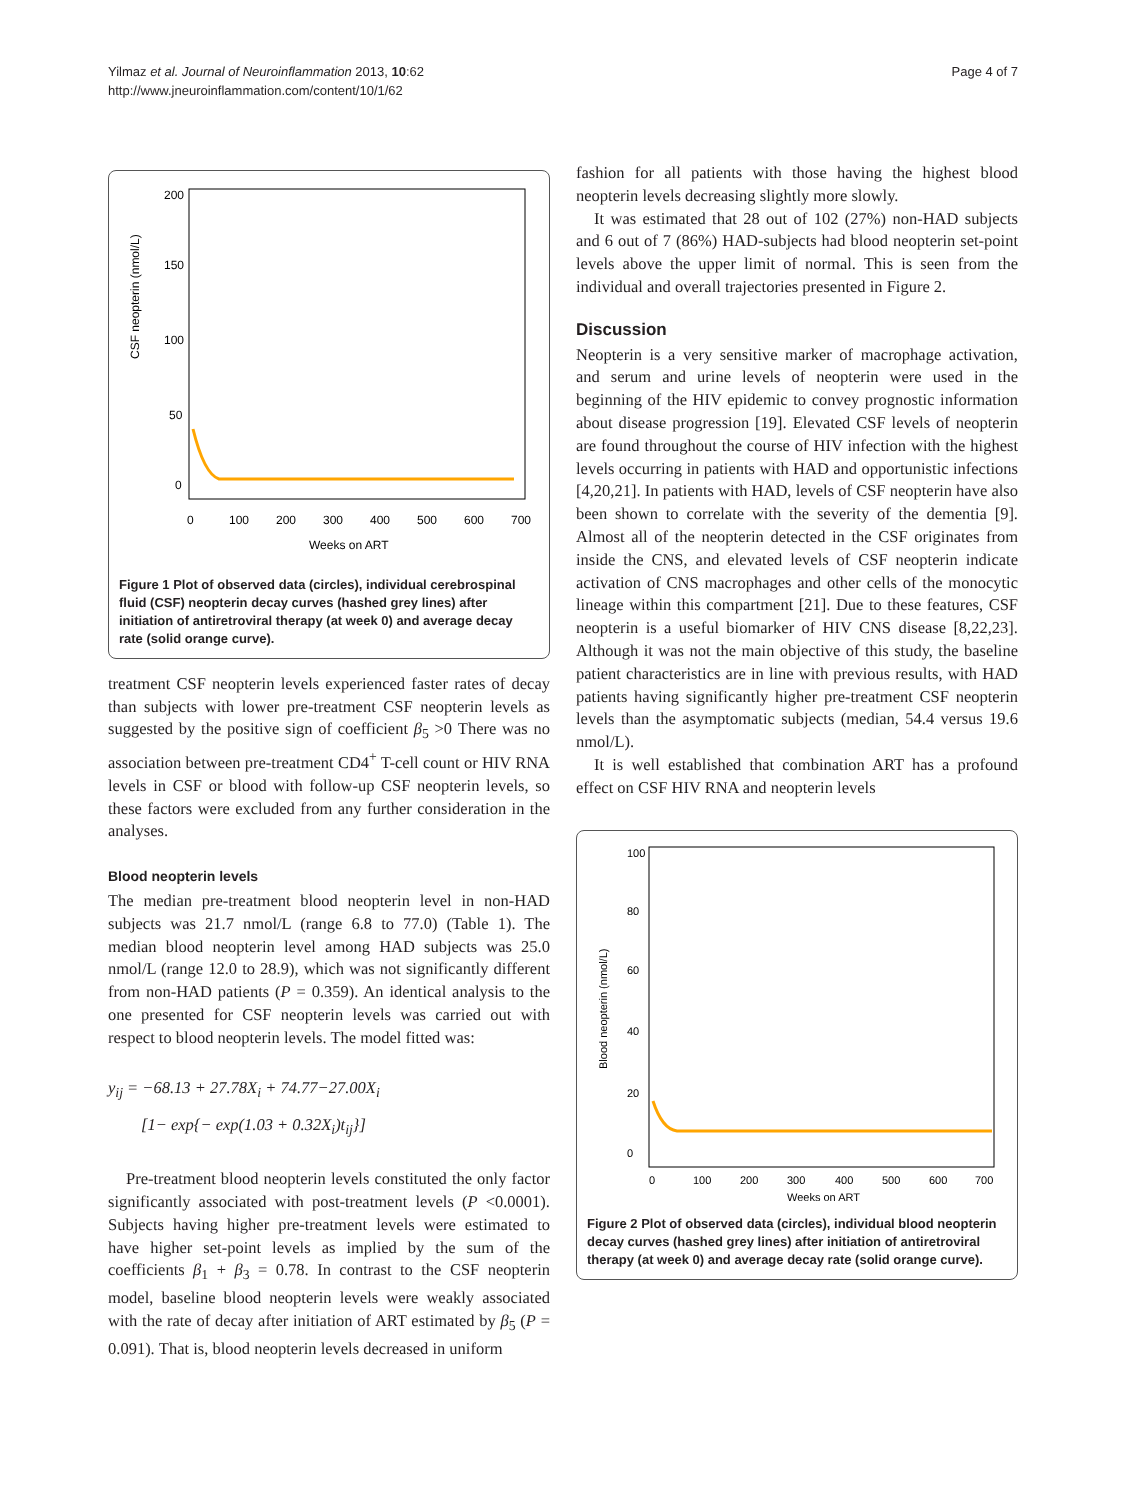Yilmaz et al. Journal of Neuroinflammation 2013, 10:62
http://www.jneuroinflammation.com/content/10/1/62
Page 4 of 7
CSF neopterin (nmol/L)
0
50
100
150
200
0
100
200
300
400
500
600
700
Weeks on ART
Figure 1 Plot of observed data (circles), individual cerebrospinal fluid (CSF) neopterin decay curves (hashed grey lines) after initiation of antiretroviral therapy (at week 0) and average decay rate (solid orange curve).
treatment CSF neopterin levels experienced faster rates of decay than subjects with lower pre-treatment CSF neopterin levels as suggested by the positive sign of coefficient β<sub>5</sub> >0 There was no association between pre-treatment CD4<sup>+</sup> T-cell count or HIV RNA levels in CSF or blood with follow-up CSF neopterin levels, so these factors were excluded from any further consideration in the analyses.
Blood neopterin levels
The median pre-treatment blood neopterin level in non-HAD subjects was 21.7 nmol/L (range 6.8 to 77.0) (Table 1). The median blood neopterin level among HAD subjects was 25.0 nmol/L (range 12.0 to 28.9), which was not significantly different from non-HAD patients (P = 0.359). An identical analysis to the one presented for CSF neopterin levels was carried out with respect to blood neopterin levels. The model fitted was:
y<sub>ij</sub> = −68.13 + 27.78X<sub>i</sub> + 74.77−27.00X<sub>i</sub>
[1− exp{− exp(1.03 + 0.32X<sub>i</sub>)t<sub>ij</sub>}]
Pre-treatment blood neopterin levels constituted the only factor significantly associated with post-treatment levels (P <0.0001). Subjects having higher pre-treatment levels were estimated to have higher set-point levels as implied by the sum of the coefficients β<sub>1</sub> + β<sub>3</sub> = 0.78. In contrast to the CSF neopterin model, baseline blood neopterin levels were weakly associated with the rate of decay after initiation of ART estimated by β<sub>5</sub> (P = 0.091). That is, blood neopterin levels decreased in uniform
fashion for all patients with those having the highest blood neopterin levels decreasing slightly more slowly.
It was estimated that 28 out of 102 (27%) non-HAD subjects and 6 out of 7 (86%) HAD-subjects had blood neopterin set-point levels above the upper limit of normal. This is seen from the individual and overall trajectories presented in Figure 2.
Discussion
Neopterin is a very sensitive marker of macrophage activation, and serum and urine levels of neopterin were used in the beginning of the HIV epidemic to convey prognostic information about disease progression [19]. Elevated CSF levels of neopterin are found throughout the course of HIV infection with the highest levels occurring in patients with HAD and opportunistic infections [4,20,21]. In patients with HAD, levels of CSF neopterin have also been shown to correlate with the severity of the dementia [9]. Almost all of the neopterin detected in the CSF originates from inside the CNS, and elevated levels of CSF neopterin indicate activation of CNS macrophages and other cells of the monocytic lineage within this compartment [21]. Due to these features, CSF neopterin is a useful biomarker of HIV CNS disease [8,22,23]. Although it was not the main objective of this study, the baseline patient characteristics are in line with previous results, with HAD patients having significantly higher pre-treatment CSF neopterin levels than the asymptomatic subjects (median, 54.4 versus 19.6 nmol/L).
It is well established that combination ART has a profound effect on CSF HIV RNA and neopterin levels
Blood neopterin (nmol/L)
0
20
40
60
80
100
0
100
200
300
400
500
600
700
Weeks on ART
Figure 2 Plot of observed data (circles), individual blood neopterin decay curves (hashed grey lines) after initiation of antiretroviral therapy (at week 0) and average decay rate (solid orange curve).